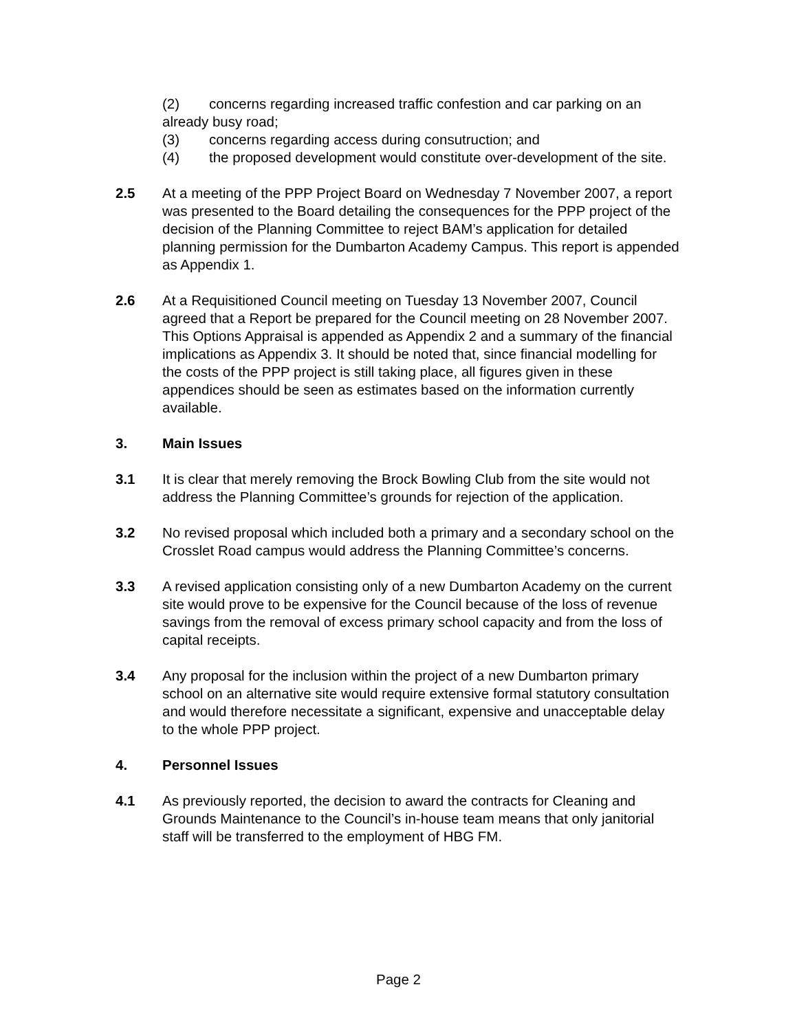(2) concerns regarding increased traffic confestion and car parking on an already busy road;
(3) concerns regarding access during consutruction; and
(4) the proposed development would constitute over-development of the site.
2.5 At a meeting of the PPP Project Board on Wednesday 7 November 2007, a report was presented to the Board detailing the consequences for the PPP project of the decision of the Planning Committee to reject BAM’s application for detailed planning permission for the Dumbarton Academy Campus. This report is appended as Appendix 1.
2.6 At a Requisitioned Council meeting on Tuesday 13 November 2007, Council agreed that a Report be prepared for the Council meeting on 28 November 2007. This Options Appraisal is appended as Appendix 2 and a summary of the financial implications as Appendix 3. It should be noted that, since financial modelling for the costs of the PPP project is still taking place, all figures given in these appendices should be seen as estimates based on the information currently available.
3. Main Issues
3.1 It is clear that merely removing the Brock Bowling Club from the site would not address the Planning Committee’s grounds for rejection of the application.
3.2 No revised proposal which included both a primary and a secondary school on the Crosslet Road campus would address the Planning Committee’s concerns.
3.3 A revised application consisting only of a new Dumbarton Academy on the current site would prove to be expensive for the Council because of the loss of revenue savings from the removal of excess primary school capacity and from the loss of capital receipts.
3.4 Any proposal for the inclusion within the project of a new Dumbarton primary school on an alternative site would require extensive formal statutory consultation and would therefore necessitate a significant, expensive and unacceptable delay to the whole PPP project.
4. Personnel Issues
4.1 As previously reported, the decision to award the contracts for Cleaning and Grounds Maintenance to the Council’s in-house team means that only janitorial staff will be transferred to the employment of HBG FM.
Page 2